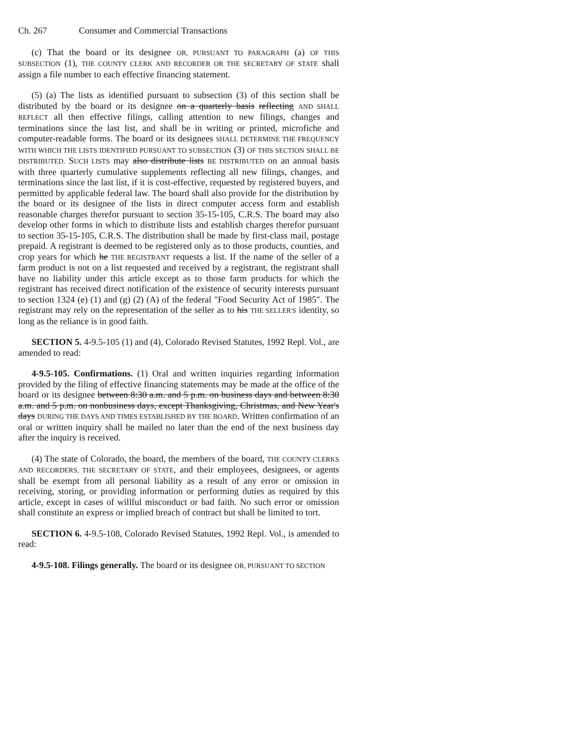Ch. 267 Consumer and Commercial Transactions
(c) That the board or its designee OR, PURSUANT TO PARAGRAPH (a) OF THIS SUBSECTION (1), THE COUNTY CLERK AND RECORDER OR THE SECRETARY OF STATE shall assign a file number to each effective financing statement.
(5) (a) The lists as identified pursuant to subsection (3) of this section shall be distributed by the board or its designee on a quarterly basis reflecting AND SHALL REFLECT all then effective filings, calling attention to new filings, changes and terminations since the last list, and shall be in writing or printed, microfiche and computer-readable forms. The board or its designees SHALL DETERMINE THE FREQUENCY WITH WHICH THE LISTS IDENTIFIED PURSUANT TO SUBSECTION (3) OF THIS SECTION SHALL BE DISTRIBUTED. SUCH LISTS may also distribute lists BE DISTRIBUTED on an annual basis with three quarterly cumulative supplements reflecting all new filings, changes, and terminations since the last list, if it is cost-effective, requested by registered buyers, and permitted by applicable federal law. The board shall also provide for the distribution by the board or its designee of the lists in direct computer access form and establish reasonable charges therefor pursuant to section 35-15-105, C.R.S. The board may also develop other forms in which to distribute lists and establish charges therefor pursuant to section 35-15-105, C.R.S. The distribution shall be made by first-class mail, postage prepaid. A registrant is deemed to be registered only as to those products, counties, and crop years for which he THE REGISTRANT requests a list. If the name of the seller of a farm product is not on a list requested and received by a registrant, the registrant shall have no liability under this article except as to those farm products for which the registrant has received direct notification of the existence of security interests pursuant to section 1324 (e) (1) and (g) (2) (A) of the federal "Food Security Act of 1985". The registrant may rely on the representation of the seller as to his THE SELLER'S identity, so long as the reliance is in good faith.
SECTION 5. 4-9.5-105 (1) and (4), Colorado Revised Statutes, 1992 Repl. Vol., are amended to read:
4-9.5-105. Confirmations. (1) Oral and written inquiries regarding information provided by the filing of effective financing statements may be made at the office of the board or its designee between 8:30 a.m. and 5 p.m. on business days and between 8:30 a.m. and 5 p.m. on nonbusiness days, except Thanksgiving, Christmas, and New Year's days DURING THE DAYS AND TIMES ESTABLISHED BY THE BOARD. Written confirmation of an oral or written inquiry shall be mailed no later than the end of the next business day after the inquiry is received.
(4) The state of Colorado, the board, the members of the board, THE COUNTY CLERKS AND RECORDERS, THE SECRETARY OF STATE, and their employees, designees, or agents shall be exempt from all personal liability as a result of any error or omission in receiving, storing, or providing information or performing duties as required by this article, except in cases of willful misconduct or bad faith. No such error or omission shall constitute an express or implied breach of contract but shall be limited to tort.
SECTION 6. 4-9.5-108, Colorado Revised Statutes, 1992 Repl. Vol., is amended to read:
4-9.5-108. Filings generally. The board or its designee OR, PURSUANT TO SECTION